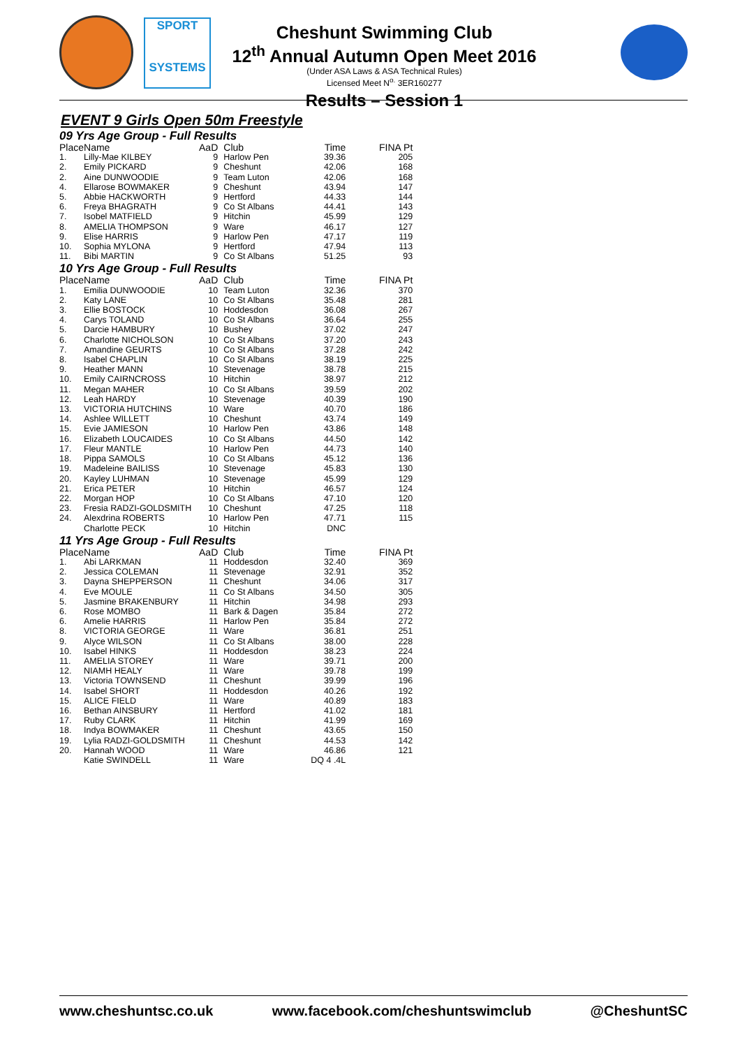SPORT
SYSTEMS
Cheshunt Swimming Club
12<sup>th</sup> Annual Autumn Open Meet 2016
(Under ASA Laws & ASA Technical Rules)
Licensed Meet N<sup>o.</sup> 3ER160277
Results – Session 1
EVENT 9 Girls Open 50m Freestyle
| 09 Yrs Age Group - Full Results | | | | | |
| Place | Name | AaD | Club | Time | FINA Pt |
| 1. | Lilly-Mae KILBEY | 9 | Harlow Pen | 39.36 | 205 |
| 2. | Emily PICKARD | 9 | Cheshunt | 42.06 | 168 |
| 2. | Aine DUNWOODIE | 9 | Team Luton | 42.06 | 168 |
| 4. | Ellarose BOWMAKER | 9 | Cheshunt | 43.94 | 147 |
| 5. | Abbie HACKWORTH | 9 | Hertford | 44.33 | 144 |
| 6. | Freya BHAGRATH | 9 | Co St Albans | 44.41 | 143 |
| 7. | Isobel MATFIELD | 9 | Hitchin | 45.99 | 129 |
| 8. | AMELIA THOMPSON | 9 | Ware | 46.17 | 127 |
| 9. | Elise HARRIS | 9 | Harlow Pen | 47.17 | 119 |
| 10. | Sophia MYLONA | 9 | Hertford | 47.94 | 113 |
| 11. | Bibi MARTIN | 9 | Co St Albans | 51.25 | 93 |
| 10 Yrs Age Group - Full Results | | | | | |
| Place | Name | AaD | Club | Time | FINA Pt |
| 1. | Emilia DUNWOODIE | 10 | Team Luton | 32.36 | 370 |
| 2. | Katy LANE | 10 | Co St Albans | 35.48 | 281 |
| 3. | Ellie BOSTOCK | 10 | Hoddesdon | 36.08 | 267 |
| 4. | Carys TOLAND | 10 | Co St Albans | 36.64 | 255 |
| 5. | Darcie HAMBURY | 10 | Bushey | 37.02 | 247 |
| 6. | Charlotte NICHOLSON | 10 | Co St Albans | 37.20 | 243 |
| 7. | Amandine GEURTS | 10 | Co St Albans | 37.28 | 242 |
| 8. | Isabel CHAPLIN | 10 | Co St Albans | 38.19 | 225 |
| 9. | Heather MANN | 10 | Stevenage | 38.78 | 215 |
| 10. | Emily CAIRNCROSS | 10 | Hitchin | 38.97 | 212 |
| 11. | Megan MAHER | 10 | Co St Albans | 39.59 | 202 |
| 12. | Leah HARDY | 10 | Stevenage | 40.39 | 190 |
| 13. | VICTORIA HUTCHINS | 10 | Ware | 40.70 | 186 |
| 14. | Ashlee WILLETT | 10 | Cheshunt | 43.74 | 149 |
| 15. | Evie JAMIESON | 10 | Harlow Pen | 43.86 | 148 |
| 16. | Elizabeth LOUCAIDES | 10 | Co St Albans | 44.50 | 142 |
| 17. | Fleur MANTLE | 10 | Harlow Pen | 44.73 | 140 |
| 18. | Pippa SAMOLS | 10 | Co St Albans | 45.12 | 136 |
| 19. | Madeleine BAILISS | 10 | Stevenage | 45.83 | 130 |
| 20. | Kayley LUHMAN | 10 | Stevenage | 45.99 | 129 |
| 21. | Erica PETER | 10 | Hitchin | 46.57 | 124 |
| 22. | Morgan HOP | 10 | Co St Albans | 47.10 | 120 |
| 23. | Fresia RADZI-GOLDSMITH | 10 | Cheshunt | 47.25 | 118 |
| 24. | Alexdrina ROBERTS | 10 | Harlow Pen | 47.71 | 115 |
| | Charlotte PECK | 10 | Hitchin | DNC | |
| 11 Yrs Age Group - Full Results | | | | | |
| Place | Name | AaD | Club | Time | FINA Pt |
| 1. | Abi LARKMAN | 11 | Hoddesdon | 32.40 | 369 |
| 2. | Jessica COLEMAN | 11 | Stevenage | 32.91 | 352 |
| 3. | Dayna SHEPPERSON | 11 | Cheshunt | 34.06 | 317 |
| 4. | Eve MOULE | 11 | Co St Albans | 34.50 | 305 |
| 5. | Jasmine BRAKENBURY | 11 | Hitchin | 34.98 | 293 |
| 6. | Rose MOMBO | 11 | Bark & Dagen | 35.84 | 272 |
| 6. | Amelie HARRIS | 11 | Harlow Pen | 35.84 | 272 |
| 8. | VICTORIA GEORGE | 11 | Ware | 36.81 | 251 |
| 9. | Alyce WILSON | 11 | Co St Albans | 38.00 | 228 |
| 10. | Isabel HINKS | 11 | Hoddesdon | 38.23 | 224 |
| 11. | AMELIA STOREY | 11 | Ware | 39.71 | 200 |
| 12. | NIAMH HEALY | 11 | Ware | 39.78 | 199 |
| 13. | Victoria TOWNSEND | 11 | Cheshunt | 39.99 | 196 |
| 14. | Isabel SHORT | 11 | Hoddesdon | 40.26 | 192 |
| 15. | ALICE FIELD | 11 | Ware | 40.89 | 183 |
| 16. | Bethan AINSBURY | 11 | Hertford | 41.02 | 181 |
| 17. | Ruby CLARK | 11 | Hitchin | 41.99 | 169 |
| 18. | Indya BOWMAKER | 11 | Cheshunt | 43.65 | 150 |
| 19. | Lylia RADZI-GOLDSMITH | 11 | Cheshunt | 44.53 | 142 |
| 20. | Hannah WOOD | 11 | Ware | 46.86 | 121 |
| | Katie SWINDELL | 11 | Ware | DQ 4 .4L | |
www.cheshuntsc.co.uk www.facebook.com/cheshuntswimclub @CheshuntSC